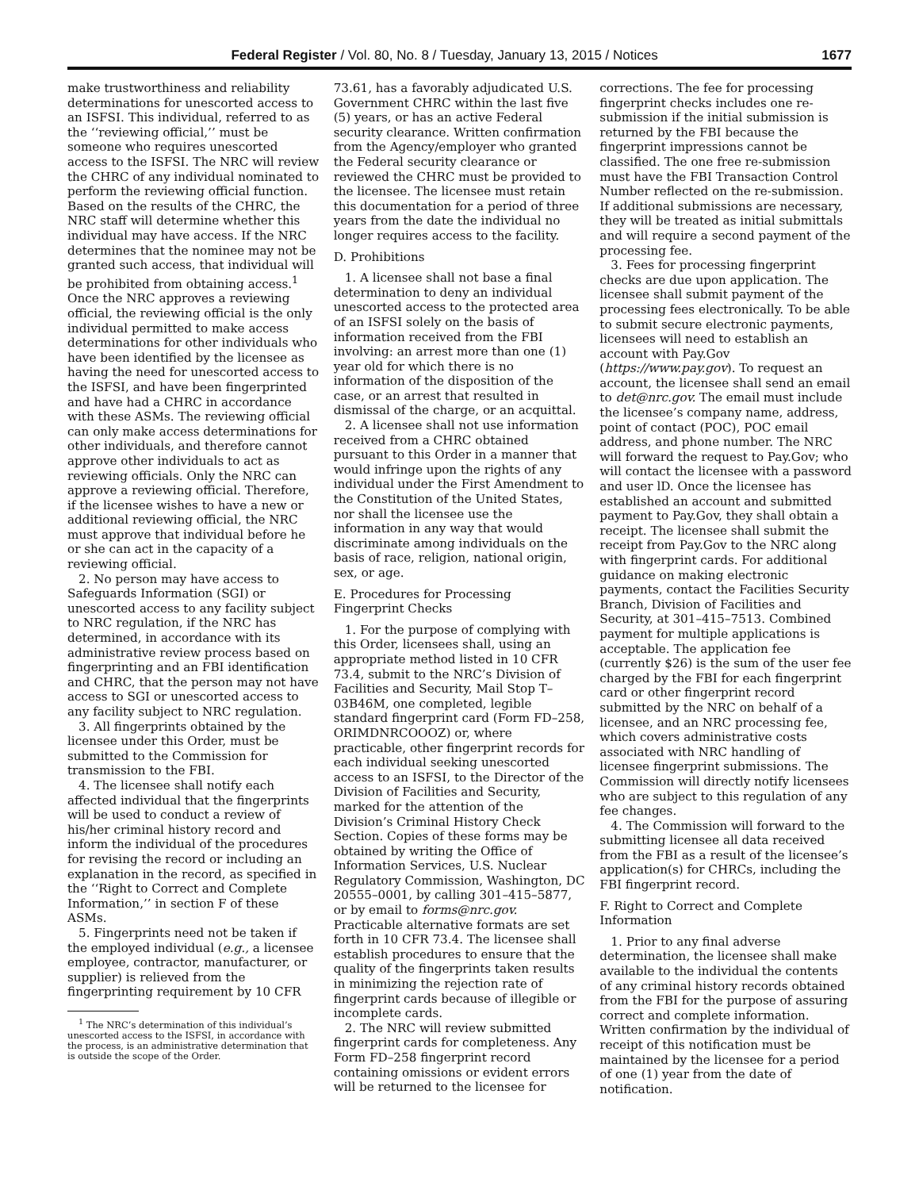Federal Register / Vol. 80, No. 8 / Tuesday, January 13, 2015 / Notices 1677
make trustworthiness and reliability determinations for unescorted access to an ISFSI. This individual, referred to as the ‘‘reviewing official,’’ must be someone who requires unescorted access to the ISFSI. The NRC will review the CHRC of any individual nominated to perform the reviewing official function. Based on the results of the CHRC, the NRC staff will determine whether this individual may have access. If the NRC determines that the nominee may not be granted such access, that individual will be prohibited from obtaining access.<sup>1</sup> Once the NRC approves a reviewing official, the reviewing official is the only individual permitted to make access determinations for other individuals who have been identified by the licensee as having the need for unescorted access to the ISFSI, and have been fingerprinted and have had a CHRC in accordance with these ASMs. The reviewing official can only make access determinations for other individuals, and therefore cannot approve other individuals to act as reviewing officials. Only the NRC can approve a reviewing official. Therefore, if the licensee wishes to have a new or additional reviewing official, the NRC must approve that individual before he or she can act in the capacity of a reviewing official.
2. No person may have access to Safeguards Information (SGI) or unescorted access to any facility subject to NRC regulation, if the NRC has determined, in accordance with its administrative review process based on fingerprinting and an FBI identification and CHRC, that the person may not have access to SGI or unescorted access to any facility subject to NRC regulation.
3. All fingerprints obtained by the licensee under this Order, must be submitted to the Commission for transmission to the FBI.
4. The licensee shall notify each affected individual that the fingerprints will be used to conduct a review of his/her criminal history record and inform the individual of the procedures for revising the record or including an explanation in the record, as specified in the ‘‘Right to Correct and Complete Information,’’ in section F of these ASMs.
5. Fingerprints need not be taken if the employed individual (e.g., a licensee employee, contractor, manufacturer, or supplier) is relieved from the fingerprinting requirement by 10 CFR
<sup>1</sup> The NRC’s determination of this individual’s unescorted access to the ISFSI, in accordance with the process, is an administrative determination that is outside the scope of the Order.
73.61, has a favorably adjudicated U.S. Government CHRC within the last five (5) years, or has an active Federal security clearance. Written confirmation from the Agency/employer who granted the Federal security clearance or reviewed the CHRC must be provided to the licensee. The licensee must retain this documentation for a period of three years from the date the individual no longer requires access to the facility.
D. Prohibitions
1. A licensee shall not base a final determination to deny an individual unescorted access to the protected area of an ISFSI solely on the basis of information received from the FBI involving: an arrest more than one (1) year old for which there is no information of the disposition of the case, or an arrest that resulted in dismissal of the charge, or an acquittal.
2. A licensee shall not use information received from a CHRC obtained pursuant to this Order in a manner that would infringe upon the rights of any individual under the First Amendment to the Constitution of the United States, nor shall the licensee use the information in any way that would discriminate among individuals on the basis of race, religion, national origin, sex, or age.
E. Procedures for Processing Fingerprint Checks
1. For the purpose of complying with this Order, licensees shall, using an appropriate method listed in 10 CFR 73.4, submit to the NRC’s Division of Facilities and Security, Mail Stop T–03B46M, one completed, legible standard fingerprint card (Form FD–258, ORIMDNRCOOOZ) or, where practicable, other fingerprint records for each individual seeking unescorted access to an ISFSI, to the Director of the Division of Facilities and Security, marked for the attention of the Division’s Criminal History Check Section. Copies of these forms may be obtained by writing the Office of Information Services, U.S. Nuclear Regulatory Commission, Washington, DC 20555–0001, by calling 301–415–5877, or by email to forms@nrc.gov. Practicable alternative formats are set forth in 10 CFR 73.4. The licensee shall establish procedures to ensure that the quality of the fingerprints taken results in minimizing the rejection rate of fingerprint cards because of illegible or incomplete cards.
2. The NRC will review submitted fingerprint cards for completeness. Any Form FD–258 fingerprint record containing omissions or evident errors will be returned to the licensee for
corrections. The fee for processing fingerprint checks includes one re-submission if the initial submission is returned by the FBI because the fingerprint impressions cannot be classified. The one free re-submission must have the FBI Transaction Control Number reflected on the re-submission. If additional submissions are necessary, they will be treated as initial submittals and will require a second payment of the processing fee.
3. Fees for processing fingerprint checks are due upon application. The licensee shall submit payment of the processing fees electronically. To be able to submit secure electronic payments, licensees will need to establish an account with Pay.Gov (https://www.pay.gov). To request an account, the licensee shall send an email to det@nrc.gov. The email must include the licensee’s company name, address, point of contact (POC), POC email address, and phone number. The NRC will forward the request to Pay.Gov; who will contact the licensee with a password and user lD. Once the licensee has established an account and submitted payment to Pay.Gov, they shall obtain a receipt. The licensee shall submit the receipt from Pay.Gov to the NRC along with fingerprint cards. For additional guidance on making electronic payments, contact the Facilities Security Branch, Division of Facilities and Security, at 301–415–7513. Combined payment for multiple applications is acceptable. The application fee (currently $26) is the sum of the user fee charged by the FBI for each fingerprint card or other fingerprint record submitted by the NRC on behalf of a licensee, and an NRC processing fee, which covers administrative costs associated with NRC handling of licensee fingerprint submissions. The Commission will directly notify licensees who are subject to this regulation of any fee changes.
4. The Commission will forward to the submitting licensee all data received from the FBI as a result of the licensee’s application(s) for CHRCs, including the FBI fingerprint record.
F. Right to Correct and Complete Information
1. Prior to any final adverse determination, the licensee shall make available to the individual the contents of any criminal history records obtained from the FBI for the purpose of assuring correct and complete information. Written confirmation by the individual of receipt of this notification must be maintained by the licensee for a period of one (1) year from the date of notification.